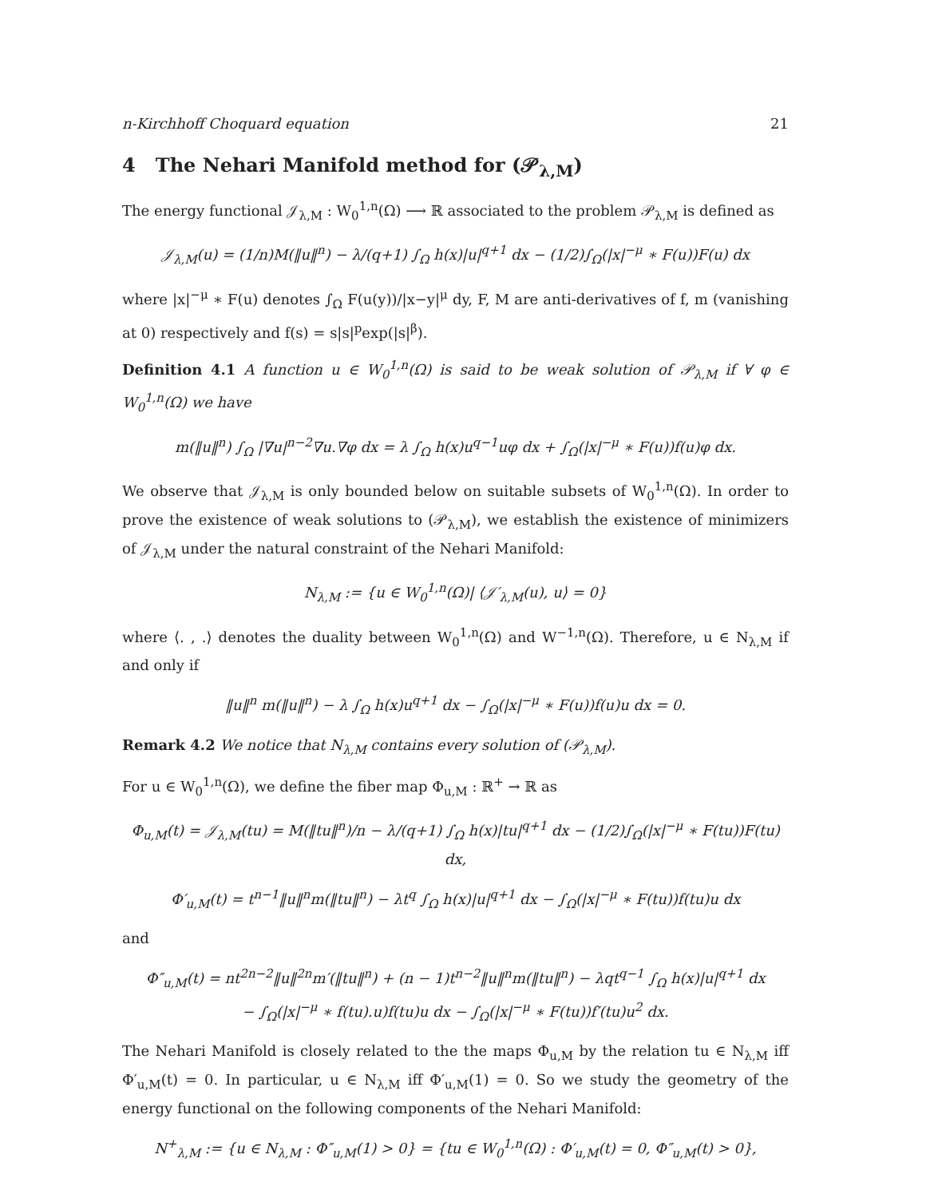n-Kirchhoff Choquard equation 21
4 The Nehari Manifold method for (𝒫<sub>λ,M</sub>)
The energy functional 𝒥<sub>λ,M</sub> : W<sub>0</sub><sup>1,n</sup>(Ω) ⟶ ℝ associated to the problem 𝒫<sub>λ,M</sub> is defined as
𝒥<sub>λ,M</sub>(u) = (1/n)M(‖u‖<sup>n</sup>) − λ/(q+1) ∫<sub>Ω</sub> h(x)|u|<sup>q+1</sup> dx − (1/2)∫<sub>Ω</sub>(|x|<sup>−μ</sup> ∗ F(u))F(u) dx
where |x|<sup>−μ</sup> ∗ F(u) denotes ∫<sub>Ω</sub> F(u(y))/|x−y|<sup>μ</sup> dy, F, M are anti-derivatives of f, m (vanishing at 0) respectively and f(s) = s|s|<sup>p</sup>exp(|s|<sup>β</sup>).
Definition 4.1 A function u ∈ W<sub>0</sub><sup>1,n</sup>(Ω) is said to be weak solution of 𝒫<sub>λ,M</sub> if ∀ φ ∈ W<sub>0</sub><sup>1,n</sup>(Ω) we have
m(‖u‖<sup>n</sup>) ∫<sub>Ω</sub> |∇u|<sup>n−2</sup>∇u.∇φ dx = λ ∫<sub>Ω</sub> h(x)u<sup>q−1</sup>uφ dx + ∫<sub>Ω</sub>(|x|<sup>−μ</sup> ∗ F(u))f(u)φ dx.
We observe that 𝒥<sub>λ,M</sub> is only bounded below on suitable subsets of W<sub>0</sub><sup>1,n</sup>(Ω). In order to prove the existence of weak solutions to (𝒫<sub>λ,M</sub>), we establish the existence of minimizers of 𝒥<sub>λ,M</sub> under the natural constraint of the Nehari Manifold:
N<sub>λ,M</sub> := {u ∈ W<sub>0</sub><sup>1,n</sup>(Ω)| ⟨𝒥′<sub>λ,M</sub>(u), u⟩ = 0}
where ⟨. , .⟩ denotes the duality between W<sub>0</sub><sup>1,n</sup>(Ω) and W<sup>−1,n</sup>(Ω). Therefore, u ∈ N<sub>λ,M</sub> if and only if
‖u‖<sup>n</sup> m(‖u‖<sup>n</sup>) − λ ∫<sub>Ω</sub> h(x)u<sup>q+1</sup> dx − ∫<sub>Ω</sub>(|x|<sup>−μ</sup> ∗ F(u))f(u)u dx = 0.
Remark 4.2 We notice that N<sub>λ,M</sub> contains every solution of (𝒫<sub>λ,M</sub>).
For u ∈ W<sub>0</sub><sup>1,n</sup>(Ω), we define the fiber map Φ<sub>u,M</sub> : ℝ<sup>+</sup> → ℝ as
Φ<sub>u,M</sub>(t) = 𝒥<sub>λ,M</sub>(tu) = M(‖tu‖<sup>n</sup>)/n − λ/(q+1) ∫<sub>Ω</sub> h(x)|tu|<sup>q+1</sup> dx − (1/2)∫<sub>Ω</sub>(|x|<sup>−μ</sup> ∗ F(tu))F(tu) dx,
Φ′<sub>u,M</sub>(t) = t<sup>n−1</sup>‖u‖<sup>n</sup>m(‖tu‖<sup>n</sup>) − λt<sup>q</sup> ∫<sub>Ω</sub> h(x)|u|<sup>q+1</sup> dx − ∫<sub>Ω</sub>(|x|<sup>−μ</sup> ∗ F(tu))f(tu)u dx
and
Φ″<sub>u,M</sub>(t) = nt<sup>2n−2</sup>‖u‖<sup>2n</sup>m′(‖tu‖<sup>n</sup>) + (n − 1)t<sup>n−2</sup>‖u‖<sup>n</sup>m(‖tu‖<sup>n</sup>) − λqt<sup>q−1</sup> ∫<sub>Ω</sub> h(x)|u|<sup>q+1</sup> dx
− ∫<sub>Ω</sub>(|x|<sup>−μ</sup> ∗ f(tu).u)f(tu)u dx − ∫<sub>Ω</sub>(|x|<sup>−μ</sup> ∗ F(tu))f′(tu)u<sup>2</sup> dx.
The Nehari Manifold is closely related to the the maps Φ<sub>u,M</sub> by the relation tu ∈ N<sub>λ,M</sub> iff Φ′<sub>u,M</sub>(t) = 0. In particular, u ∈ N<sub>λ,M</sub> iff Φ′<sub>u,M</sub>(1) = 0. So we study the geometry of the energy functional on the following components of the Nehari Manifold:
N<sup>+</sup><sub>λ,M</sub> := {u ∈ N<sub>λ,M</sub> : Φ″<sub>u,M</sub>(1) > 0} = {tu ∈ W<sub>0</sub><sup>1,n</sup>(Ω) : Φ′<sub>u,M</sub>(t) = 0, Φ″<sub>u,M</sub>(t) > 0},